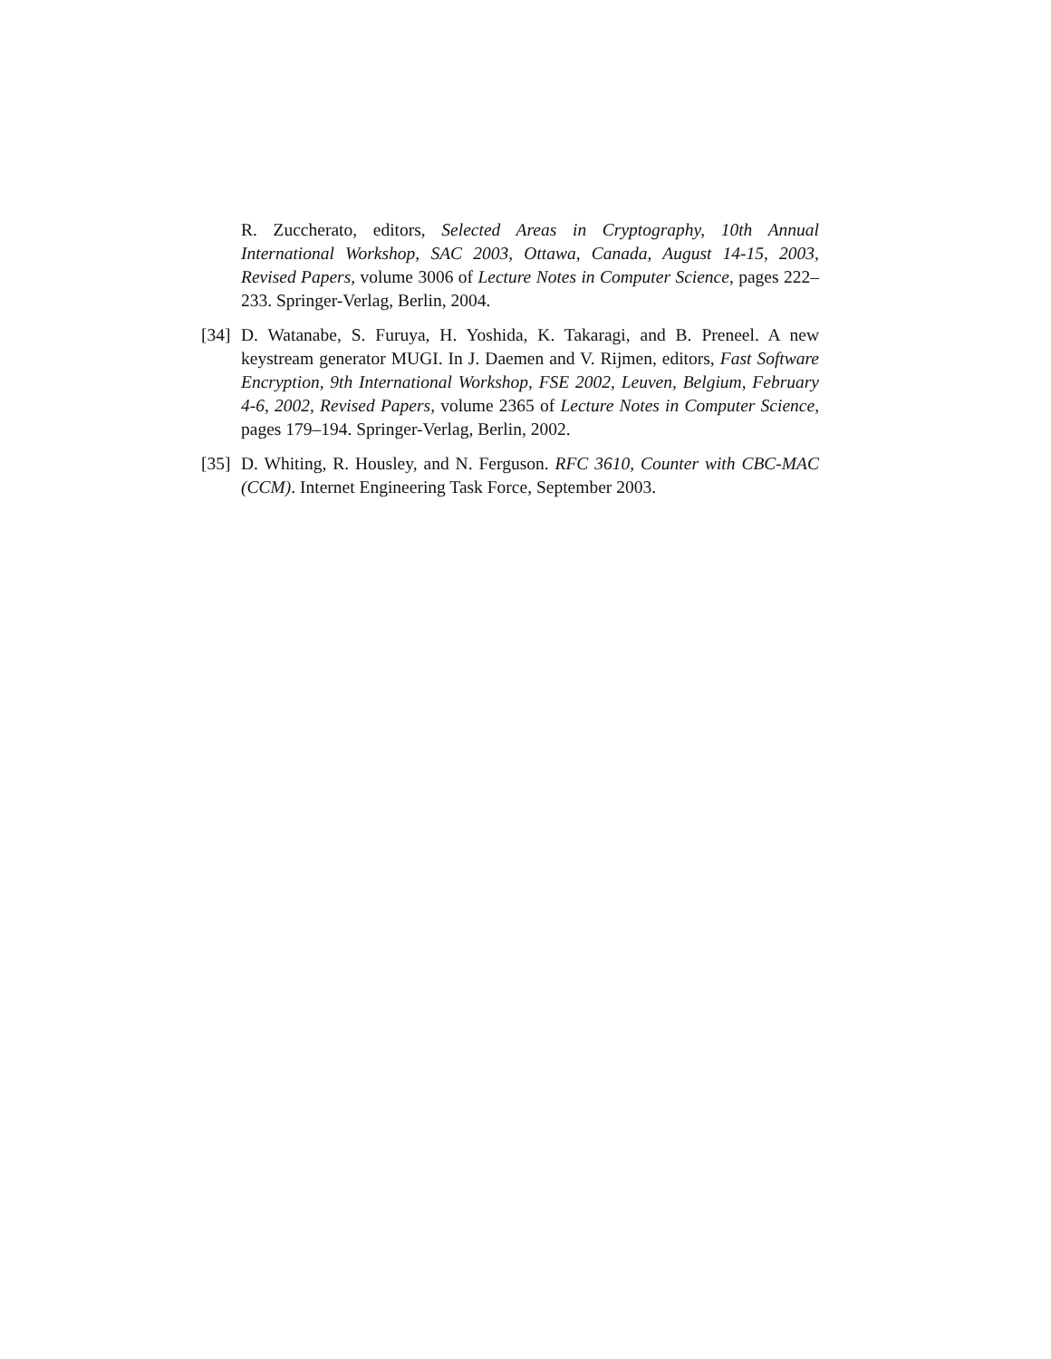R. Zuccherato, editors, Selected Areas in Cryptography, 10th Annual International Workshop, SAC 2003, Ottawa, Canada, August 14-15, 2003, Revised Papers, volume 3006 of Lecture Notes in Computer Science, pages 222–233. Springer-Verlag, Berlin, 2004.
[34] D. Watanabe, S. Furuya, H. Yoshida, K. Takaragi, and B. Preneel. A new keystream generator MUGI. In J. Daemen and V. Rijmen, editors, Fast Software Encryption, 9th International Workshop, FSE 2002, Leuven, Belgium, February 4-6, 2002, Revised Papers, volume 2365 of Lecture Notes in Computer Science, pages 179–194. Springer-Verlag, Berlin, 2002.
[35] D. Whiting, R. Housley, and N. Ferguson. RFC 3610, Counter with CBC-MAC (CCM). Internet Engineering Task Force, September 2003.